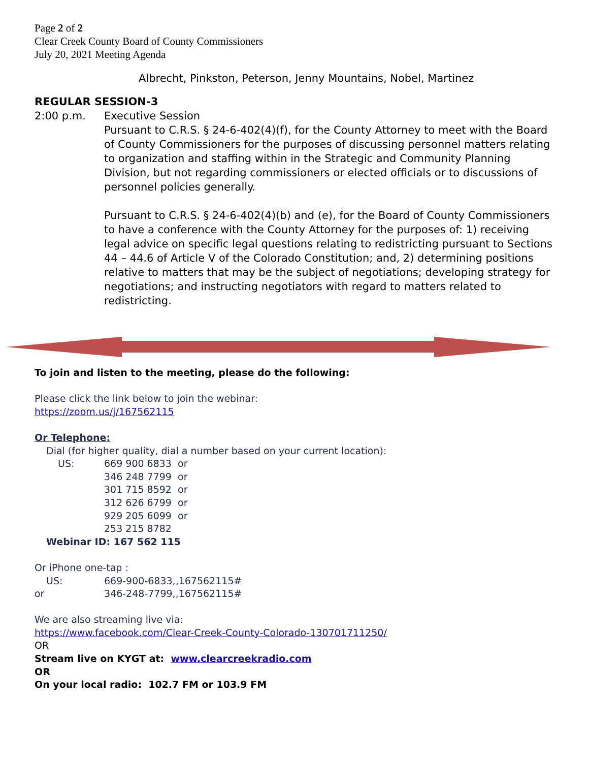Page 2 of 2
Clear Creek County Board of County Commissioners
July 20, 2021 Meeting Agenda
Albrecht, Pinkston, Peterson, Jenny Mountains, Nobel, Martinez
REGULAR SESSION-3
2:00 p.m. Executive Session
Pursuant to C.R.S. § 24-6-402(4)(f), for the County Attorney to meet with the Board of County Commissioners for the purposes of discussing personnel matters relating to organization and staffing within in the Strategic and Community Planning Division, but not regarding commissioners or elected officials or to discussions of personnel policies generally.
Pursuant to C.R.S. § 24-6-402(4)(b) and (e), for the Board of County Commissioners to have a conference with the County Attorney for the purposes of: 1) receiving legal advice on specific legal questions relating to redistricting pursuant to Sections 44 – 44.6 of Article V of the Colorado Constitution; and, 2) determining positions relative to matters that may be the subject of negotiations; developing strategy for negotiations; and instructing negotiators with regard to matters related to redistricting.
To join and listen to the meeting, please do the following:
Please click the link below to join the webinar:
https://zoom.us/j/167562115
Or Telephone:
Dial (for higher quality, dial a number based on your current location):
US: 669 900 6833 or
346 248 7799 or
301 715 8592 or
312 626 6799 or
929 205 6099 or
253 215 8782
Webinar ID: 167 562 115
Or iPhone one-tap :
US: 669-900-6833,,167562115#
or 346-248-7799,,167562115#
We are also streaming live via:
https://www.facebook.com/Clear-Creek-County-Colorado-130701711250/
OR
Stream live on KYGT at: www.clearcreekradio.com
OR
On your local radio: 102.7 FM or 103.9 FM